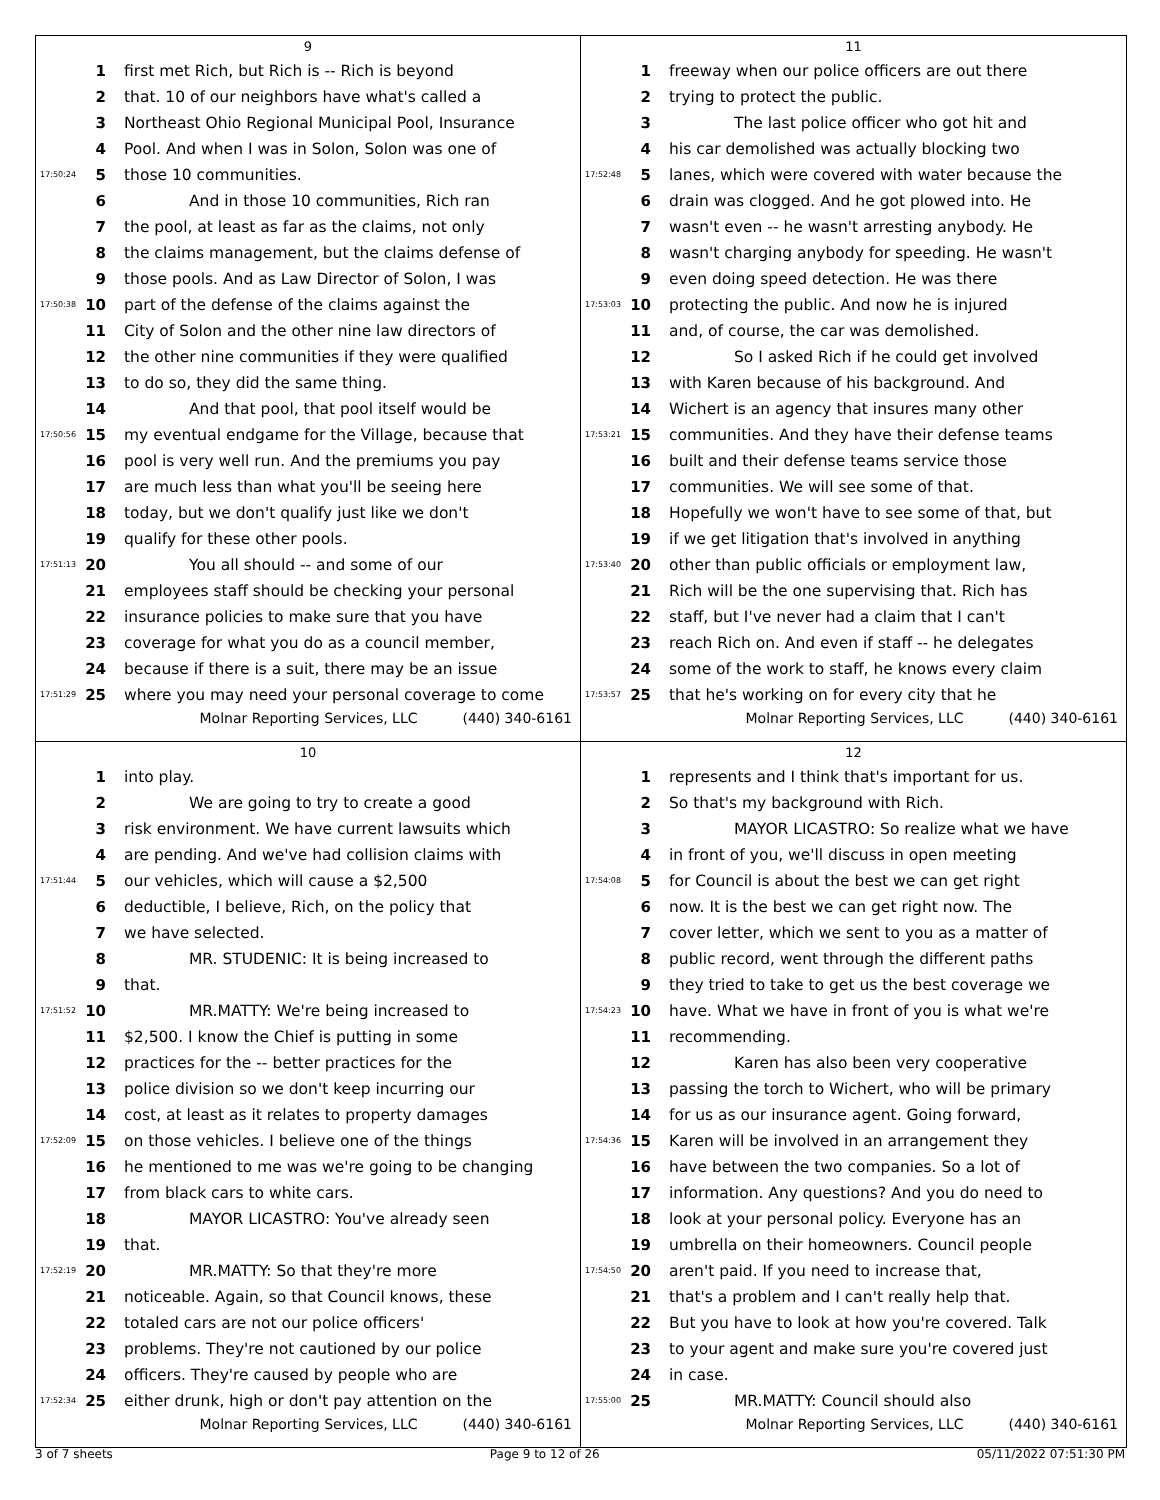9
1 first met Rich, but Rich is -- Rich is beyond
2 that. 10 of our neighbors have what's called a
3 Northeast Ohio Regional Municipal Pool, Insurance
4 Pool. And when I was in Solon, Solon was one of
17:50:24 5 those 10 communities.
6 And in those 10 communities, Rich ran
7 the pool, at least as far as the claims, not only
8 the claims management, but the claims defense of
9 those pools. And as Law Director of Solon, I was
17:50:38 10 part of the defense of the claims against the
11 City of Solon and the other nine law directors of
12 the other nine communities if they were qualified
13 to do so, they did the same thing.
14 And that pool, that pool itself would be
17:50:56 15 my eventual endgame for the Village, because that
16 pool is very well run. And the premiums you pay
17 are much less than what you'll be seeing here
18 today, but we don't qualify just like we don't
19 qualify for these other pools.
17:51:13 20 You all should -- and some of our
21 employees staff should be checking your personal
22 insurance policies to make sure that you have
23 coverage for what you do as a council member,
24 because if there is a suit, there may be an issue
17:51:29 25 where you may need your personal coverage to come
Molnar Reporting Services, LLC (440) 340-6161
11
1 freeway when our police officers are out there
2 trying to protect the public.
3 The last police officer who got hit and
4 his car demolished was actually blocking two
17:52:48 5 lanes, which were covered with water because the
6 drain was clogged. And he got plowed into. He
7 wasn't even -- he wasn't arresting anybody. He
8 wasn't charging anybody for speeding. He wasn't
9 even doing speed detection. He was there
17:53:03 10 protecting the public. And now he is injured
11 and, of course, the car was demolished.
12 So I asked Rich if he could get involved
13 with Karen because of his background. And
14 Wichert is an agency that insures many other
17:53:21 15 communities. And they have their defense teams
16 built and their defense teams service those
17 communities. We will see some of that.
18 Hopefully we won't have to see some of that, but
19 if we get litigation that's involved in anything
17:53:40 20 other than public officials or employment law,
21 Rich will be the one supervising that. Rich has
22 staff, but I've never had a claim that I can't
23 reach Rich on. And even if staff -- he delegates
24 some of the work to staff, he knows every claim
17:53:57 25 that he's working on for every city that he
Molnar Reporting Services, LLC (440) 340-6161
10
1 into play.
2 We are going to try to create a good
3 risk environment. We have current lawsuits which
4 are pending. And we've had collision claims with
17:51:44 5 our vehicles, which will cause a $2,500
6 deductible, I believe, Rich, on the policy that
7 we have selected.
8 MR. STUDENIC: It is being increased to
9 that.
17:51:52 10 MR.MATTY: We're being increased to
11 $2,500. I know the Chief is putting in some
12 practices for the -- better practices for the
13 police division so we don't keep incurring our
14 cost, at least as it relates to property damages
17:52:09 15 on those vehicles. I believe one of the things
16 he mentioned to me was we're going to be changing
17 from black cars to white cars.
18 MAYOR LICASTRO: You've already seen
19 that.
17:52:19 20 MR.MATTY: So that they're more
21 noticeable. Again, so that Council knows, these
22 totaled cars are not our police officers'
23 problems. They're not cautioned by our police
24 officers. They're caused by people who are
17:52:34 25 either drunk, high or don't pay attention on the
Molnar Reporting Services, LLC (440) 340-6161
12
1 represents and I think that's important for us.
2 So that's my background with Rich.
3 MAYOR LICASTRO: So realize what we have
4 in front of you, we'll discuss in open meeting
17:54:08 5 for Council is about the best we can get right
6 now. It is the best we can get right now. The
7 cover letter, which we sent to you as a matter of
8 public record, went through the different paths
9 they tried to take to get us the best coverage we
17:54:23 10 have. What we have in front of you is what we're
11 recommending.
12 Karen has also been very cooperative
13 passing the torch to Wichert, who will be primary
14 for us as our insurance agent. Going forward,
17:54:36 15 Karen will be involved in an arrangement they
16 have between the two companies. So a lot of
17 information. Any questions? And you do need to
18 look at your personal policy. Everyone has an
19 umbrella on their homeowners. Council people
17:54:50 20 aren't paid. If you need to increase that,
21 that's a problem and I can't really help that.
22 But you have to look at how you're covered. Talk
23 to your agent and make sure you're covered just
24 in case.
17:55:00 25 MR.MATTY: Council should also
Molnar Reporting Services, LLC (440) 340-6161
3 of 7 sheets Page 9 to 12 of 26 05/11/2022 07:51:30 PM